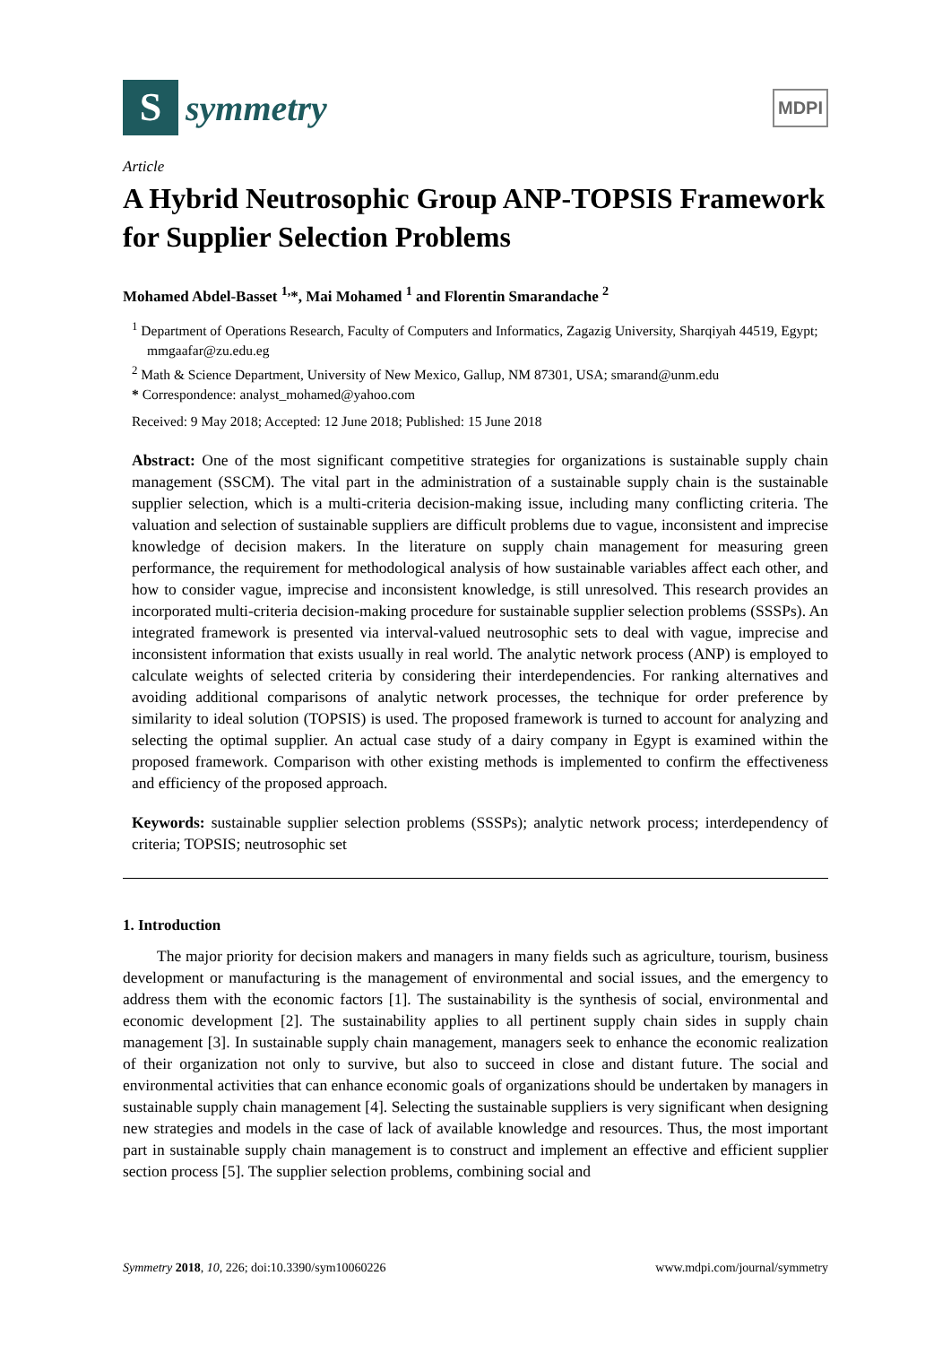S
symmetry
MDPI
Article
A Hybrid Neutrosophic Group ANP-TOPSIS Framework for Supplier Selection Problems
Mohamed Abdel-Basset <sup>1,</sup>*, Mai Mohamed <sup>1</sup> and Florentin Smarandache <sup>2</sup>
<sup>1</sup> Department of Operations Research, Faculty of Computers and Informatics, Zagazig University, Sharqiyah 44519, Egypt; mmgaafar@zu.edu.eg
<sup>2</sup> Math & Science Department, University of New Mexico, Gallup, NM 87301, USA; smarand@unm.edu
* Correspondence: analyst_mohamed@yahoo.com
Received: 9 May 2018; Accepted: 12 June 2018; Published: 15 June 2018
Abstract: One of the most significant competitive strategies for organizations is sustainable supply chain management (SSCM). The vital part in the administration of a sustainable supply chain is the sustainable supplier selection, which is a multi-criteria decision-making issue, including many conflicting criteria. The valuation and selection of sustainable suppliers are difficult problems due to vague, inconsistent and imprecise knowledge of decision makers. In the literature on supply chain management for measuring green performance, the requirement for methodological analysis of how sustainable variables affect each other, and how to consider vague, imprecise and inconsistent knowledge, is still unresolved. This research provides an incorporated multi-criteria decision-making procedure for sustainable supplier selection problems (SSSPs). An integrated framework is presented via interval-valued neutrosophic sets to deal with vague, imprecise and inconsistent information that exists usually in real world. The analytic network process (ANP) is employed to calculate weights of selected criteria by considering their interdependencies. For ranking alternatives and avoiding additional comparisons of analytic network processes, the technique for order preference by similarity to ideal solution (TOPSIS) is used. The proposed framework is turned to account for analyzing and selecting the optimal supplier. An actual case study of a dairy company in Egypt is examined within the proposed framework. Comparison with other existing methods is implemented to confirm the effectiveness and efficiency of the proposed approach.
Keywords: sustainable supplier selection problems (SSSPs); analytic network process; interdependency of criteria; TOPSIS; neutrosophic set
1. Introduction
The major priority for decision makers and managers in many fields such as agriculture, tourism, business development or manufacturing is the management of environmental and social issues, and the emergency to address them with the economic factors [1]. The sustainability is the synthesis of social, environmental and economic development [2]. The sustainability applies to all pertinent supply chain sides in supply chain management [3]. In sustainable supply chain management, managers seek to enhance the economic realization of their organization not only to survive, but also to succeed in close and distant future. The social and environmental activities that can enhance economic goals of organizations should be undertaken by managers in sustainable supply chain management [4]. Selecting the sustainable suppliers is very significant when designing new strategies and models in the case of lack of available knowledge and resources. Thus, the most important part in sustainable supply chain management is to construct and implement an effective and efficient supplier section process [5]. The supplier selection problems, combining social and
Symmetry 2018, 10, 226; doi:10.3390/sym10060226 www.mdpi.com/journal/symmetry